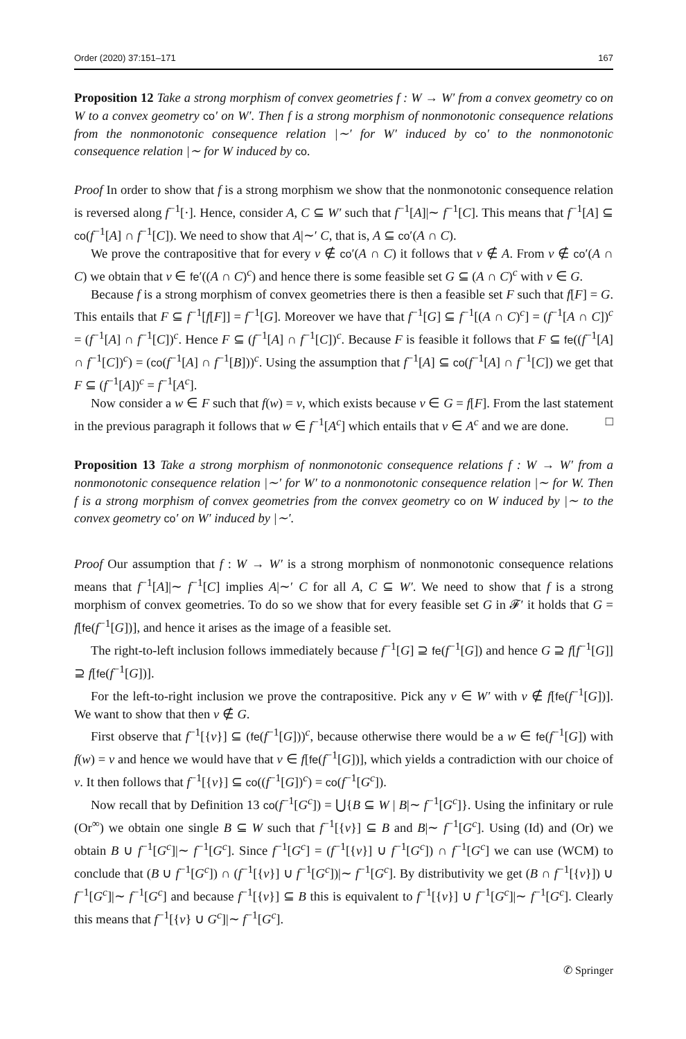Order (2020) 37:151–171 167
Proposition 12 Take a strong morphism of convex geometries f : W → W′ from a convex geometry co on W to a convex geometry co′ on W′. Then f is a strong morphism of nonmonotonic consequence relations from the nonmonotonic consequence relation |∼′ for W′ induced by co′ to the nonmonotonic consequence relation |∼ for W induced by co.
Proof In order to show that f is a strong morphism we show that the nonmonotonic consequence relation is reversed along f<sup>−1</sup>[·]. Hence, consider A, C ⊆ W′ such that f<sup>−1</sup>[A]|∼ f<sup>−1</sup>[C]. This means that f<sup>−1</sup>[A] ⊆ co(f<sup>−1</sup>[A] ∩ f<sup>−1</sup>[C]). We need to show that A|∼′ C, that is, A ⊆ co′(A ∩ C).
We prove the contrapositive that for every v ∉ co′(A ∩ C) it follows that v ∉ A. From v ∉ co′(A ∩ C) we obtain that v ∈ fe′((A ∩ C)<sup>c</sup>) and hence there is some feasible set G ⊆ (A ∩ C)<sup>c</sup> with v ∈ G.
Because f is a strong morphism of convex geometries there is then a feasible set F such that f[F] = G. This entails that F ⊆ f<sup>−1</sup>[f[F]] = f<sup>−1</sup>[G]. Moreover we have that f<sup>−1</sup>[G] ⊆ f<sup>−1</sup>[(A ∩ C)<sup>c</sup>] = (f<sup>−1</sup>[A ∩ C])<sup>c</sup> = (f<sup>−1</sup>[A] ∩ f<sup>−1</sup>[C])<sup>c</sup>. Hence F ⊆ (f<sup>−1</sup>[A] ∩ f<sup>−1</sup>[C])<sup>c</sup>. Because F is feasible it follows that F ⊆ fe((f<sup>−1</sup>[A] ∩ f<sup>−1</sup>[C])<sup>c</sup>) = (co(f<sup>−1</sup>[A] ∩ f<sup>−1</sup>[B]))<sup>c</sup>. Using the assumption that f<sup>−1</sup>[A] ⊆ co(f<sup>−1</sup>[A] ∩ f<sup>−1</sup>[C]) we get that F ⊆ (f<sup>−1</sup>[A])<sup>c</sup> = f<sup>−1</sup>[A<sup>c</sup>].
Now consider a w ∈ F such that f(w) = v, which exists because v ∈ G = f[F]. From the last statement in the previous paragraph it follows that w ∈ f<sup>−1</sup>[A<sup>c</sup>] which entails that v ∈ A<sup>c</sup> and we are done. □
Proposition 13 Take a strong morphism of nonmonotonic consequence relations f : W → W′ from a nonmonotonic consequence relation |∼′ for W′ to a nonmonotonic consequence relation |∼ for W. Then f is a strong morphism of convex geometries from the convex geometry co on W induced by |∼ to the convex geometry co′ on W′ induced by |∼′.
Proof Our assumption that f : W → W′ is a strong morphism of nonmonotonic consequence relations means that f<sup>−1</sup>[A]|∼ f<sup>−1</sup>[C] implies A|∼′ C for all A, C ⊆ W′. We need to show that f is a strong morphism of convex geometries. To do so we show that for every feasible set G in 𝓕′ it holds that G = f[fe(f<sup>−1</sup>[G])], and hence it arises as the image of a feasible set.
The right-to-left inclusion follows immediately because f<sup>−1</sup>[G] ⊇ fe(f<sup>−1</sup>[G]) and hence G ⊇ f[f<sup>−1</sup>[G]] ⊇ f[fe(f<sup>−1</sup>[G])].
For the left-to-right inclusion we prove the contrapositive. Pick any v ∈ W′ with v ∉ f[fe(f<sup>−1</sup>[G])]. We want to show that then v ∉ G.
First observe that f<sup>−1</sup>[{v}] ⊆ (fe(f<sup>−1</sup>[G]))<sup>c</sup>, because otherwise there would be a w ∈ fe(f<sup>−1</sup>[G]) with f(w) = v and hence we would have that v ∈ f[fe(f<sup>−1</sup>[G])], which yields a contradiction with our choice of v. It then follows that f<sup>−1</sup>[{v}] ⊆ co((f<sup>−1</sup>[G])<sup>c</sup>) = co(f<sup>−1</sup>[G<sup>c</sup>]).
Now recall that by Definition 13 co(f<sup>−1</sup>[G<sup>c</sup>]) = ⋃{B ⊆ W | B|∼ f<sup>−1</sup>[G<sup>c</sup>]}. Using the infinitary or rule (Or<sup>∞</sup>) we obtain one single B ⊆ W such that f<sup>−1</sup>[{v}] ⊆ B and B|∼ f<sup>−1</sup>[G<sup>c</sup>]. Using (Id) and (Or) we obtain B ∪ f<sup>−1</sup>[G<sup>c</sup>]|∼ f<sup>−1</sup>[G<sup>c</sup>]. Since f<sup>−1</sup>[G<sup>c</sup>] = (f<sup>−1</sup>[{v}] ∪ f<sup>−1</sup>[G<sup>c</sup>]) ∩ f<sup>−1</sup>[G<sup>c</sup>] we can use (WCM) to conclude that (B ∪ f<sup>−1</sup>[G<sup>c</sup>]) ∩ (f<sup>−1</sup>[{v}] ∪ f<sup>−1</sup>[G<sup>c</sup>])|∼ f<sup>−1</sup>[G<sup>c</sup>]. By distributivity we get (B ∩ f<sup>−1</sup>[{v}]) ∪ f<sup>−1</sup>[G<sup>c</sup>]|∼ f<sup>−1</sup>[G<sup>c</sup>] and because f<sup>−1</sup>[{v}] ⊆ B this is equivalent to f<sup>−1</sup>[{v}] ∪ f<sup>−1</sup>[G<sup>c</sup>]|∼ f<sup>−1</sup>[G<sup>c</sup>]. Clearly this means that f<sup>−1</sup>[{v} ∪ G<sup>c</sup>]|∼ f<sup>−1</sup>[G<sup>c</sup>].
✆ Springer